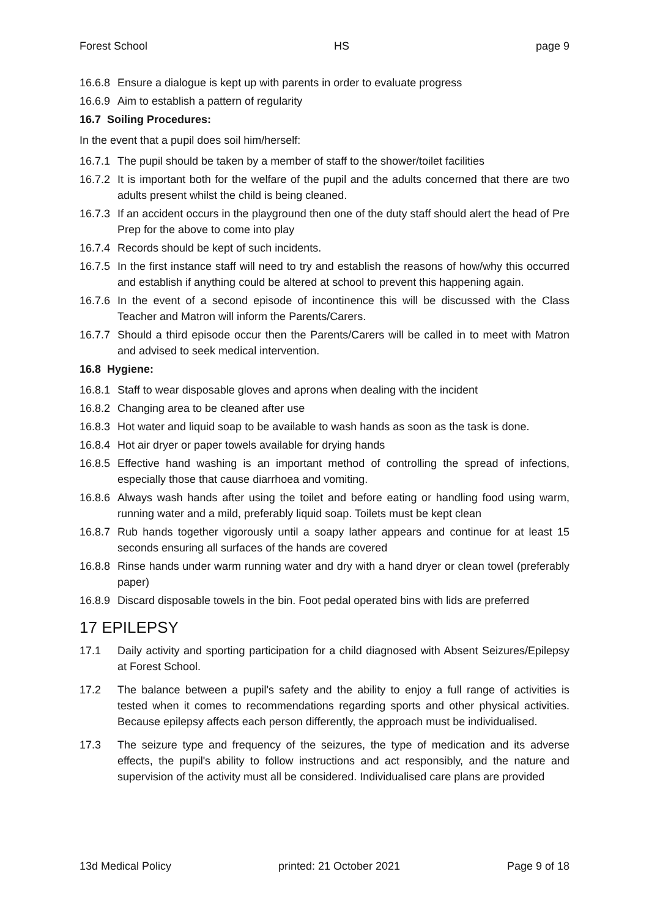Forest School HS page 9
16.6.8 Ensure a dialogue is kept up with parents in order to evaluate progress
16.6.9 Aim to establish a pattern of regularity
16.7 Soiling Procedures:
In the event that a pupil does soil him/herself:
16.7.1 The pupil should be taken by a member of staff to the shower/toilet facilities
16.7.2 It is important both for the welfare of the pupil and the adults concerned that there are two adults present whilst the child is being cleaned.
16.7.3 If an accident occurs in the playground then one of the duty staff should alert the head of Pre Prep for the above to come into play
16.7.4 Records should be kept of such incidents.
16.7.5 In the first instance staff will need to try and establish the reasons of how/why this occurred and establish if anything could be altered at school to prevent this happening again.
16.7.6 In the event of a second episode of incontinence this will be discussed with the Class Teacher and Matron will inform the Parents/Carers.
16.7.7 Should a third episode occur then the Parents/Carers will be called in to meet with Matron and advised to seek medical intervention.
16.8 Hygiene:
16.8.1 Staff to wear disposable gloves and aprons when dealing with the incident
16.8.2 Changing area to be cleaned after use
16.8.3 Hot water and liquid soap to be available to wash hands as soon as the task is done.
16.8.4 Hot air dryer or paper towels available for drying hands
16.8.5 Effective hand washing is an important method of controlling the spread of infections, especially those that cause diarrhoea and vomiting.
16.8.6 Always wash hands after using the toilet and before eating or handling food using warm, running water and a mild, preferably liquid soap. Toilets must be kept clean
16.8.7 Rub hands together vigorously until a soapy lather appears and continue for at least 15 seconds ensuring all surfaces of the hands are covered
16.8.8 Rinse hands under warm running water and dry with a hand dryer or clean towel (preferably paper)
16.8.9 Discard disposable towels in the bin. Foot pedal operated bins with lids are preferred
17 EPILEPSY
17.1 Daily activity and sporting participation for a child diagnosed with Absent Seizures/Epilepsy at Forest School.
17.2 The balance between a pupil's safety and the ability to enjoy a full range of activities is tested when it comes to recommendations regarding sports and other physical activities. Because epilepsy affects each person differently, the approach must be individualised.
17.3 The seizure type and frequency of the seizures, the type of medication and its adverse effects, the pupil's ability to follow instructions and act responsibly, and the nature and supervision of the activity must all be considered. Individualised care plans are provided
13d Medical Policy printed: 21 October 2021 Page 9 of 18